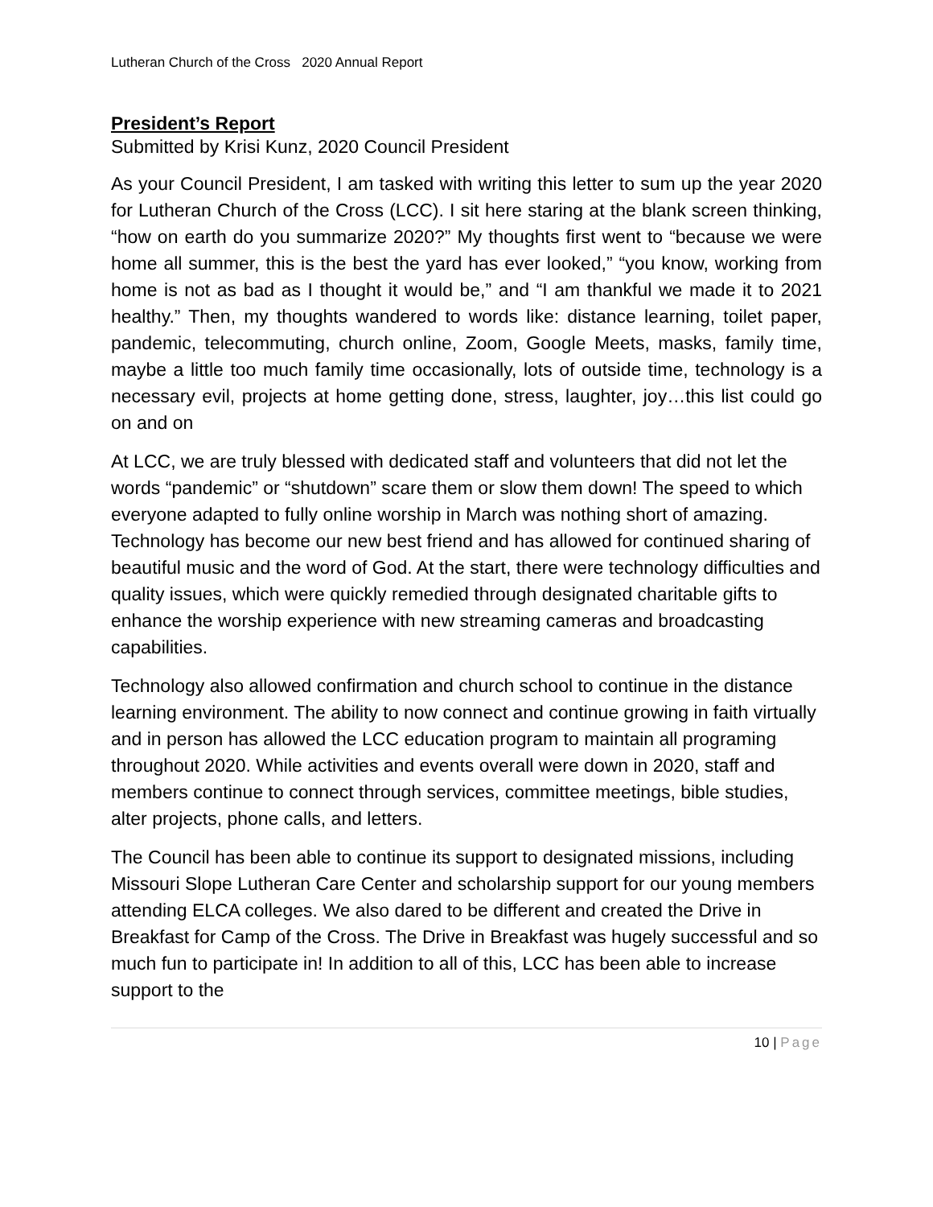Lutheran Church of the Cross 2020 Annual Report
President’s Report
Submitted by Krisi Kunz, 2020 Council President
As your Council President, I am tasked with writing this letter to sum up the year 2020 for Lutheran Church of the Cross (LCC). I sit here staring at the blank screen thinking, “how on earth do you summarize 2020?” My thoughts first went to “because we were home all summer, this is the best the yard has ever looked,” “you know, working from home is not as bad as I thought it would be,” and “I am thankful we made it to 2021 healthy.” Then, my thoughts wandered to words like: distance learning, toilet paper, pandemic, telecommuting, church online, Zoom, Google Meets, masks, family time, maybe a little too much family time occasionally, lots of outside time, technology is a necessary evil, projects at home getting done, stress, laughter, joy…this list could go on and on
At LCC, we are truly blessed with dedicated staff and volunteers that did not let the words “pandemic” or “shutdown” scare them or slow them down! The speed to which everyone adapted to fully online worship in March was nothing short of amazing. Technology has become our new best friend and has allowed for continued sharing of beautiful music and the word of God. At the start, there were technology difficulties and quality issues, which were quickly remedied through designated charitable gifts to enhance the worship experience with new streaming cameras and broadcasting capabilities.
Technology also allowed confirmation and church school to continue in the distance learning environment. The ability to now connect and continue growing in faith virtually and in person has allowed the LCC education program to maintain all programing throughout 2020. While activities and events overall were down in 2020, staff and members continue to connect through services, committee meetings, bible studies, alter projects, phone calls, and letters.
The Council has been able to continue its support to designated missions, including Missouri Slope Lutheran Care Center and scholarship support for our young members attending ELCA colleges. We also dared to be different and created the Drive in Breakfast for Camp of the Cross. The Drive in Breakfast was hugely successful and so much fun to participate in! In addition to all of this, LCC has been able to increase support to the
10 | Page